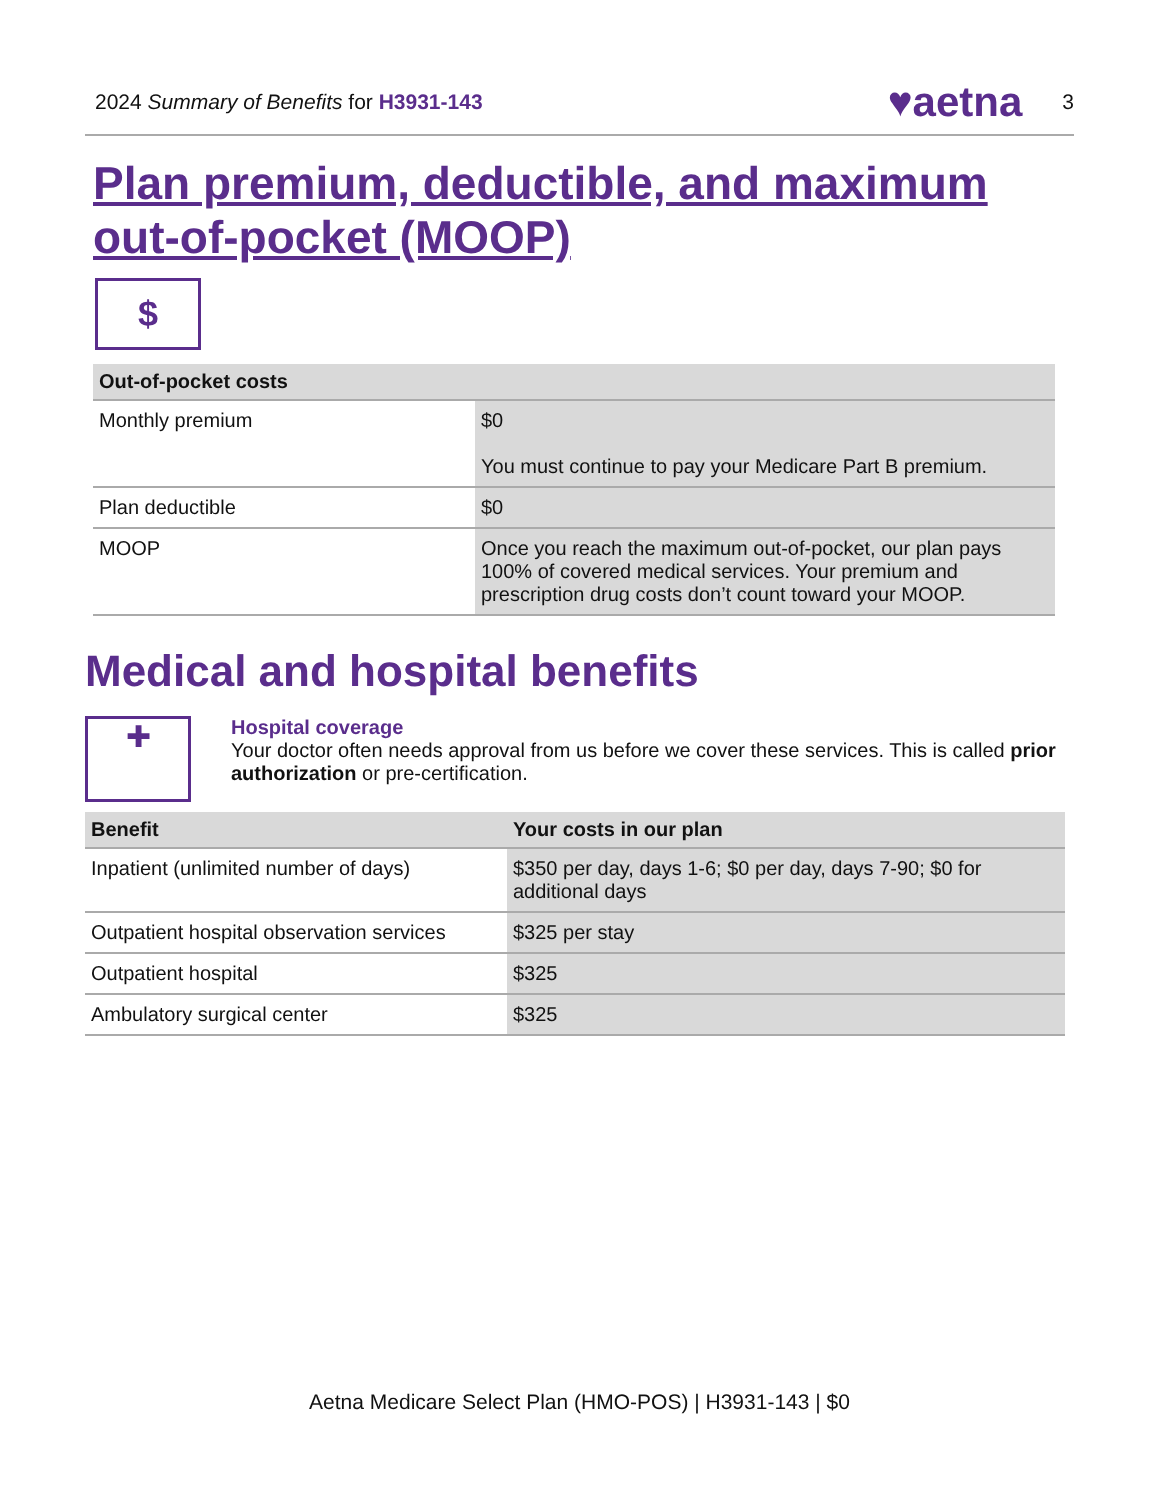2024 Summary of Benefits for H3931-143
♥aetna 3
Plan premium, deductible, and maximum out-of-pocket (MOOP)
$
| Out-of-pocket costs | |
| --- | --- |
| Monthly premium | $0 You must continue to pay your Medicare Part B premium. |
| Plan deductible | $0 |
| MOOP | Once you reach the maximum out-of-pocket, our plan pays 100% of covered medical services. Your premium and prescription drug costs don’t count toward your MOOP. |
Medical and hospital benefits
✚
Hospital coverage
Your doctor often needs approval from us before we cover these services. This is called prior authorization or pre-certification.
| Benefit | Your costs in our plan |
| --- | --- |
| Inpatient (unlimited number of days) | $350 per day, days 1-6; $0 per day, days 7-90; $0 for additional days |
| Outpatient hospital observation services | $325 per stay |
| Outpatient hospital | $325 |
| Ambulatory surgical center | $325 |
Aetna Medicare Select Plan (HMO-POS) | H3931-143 | $0